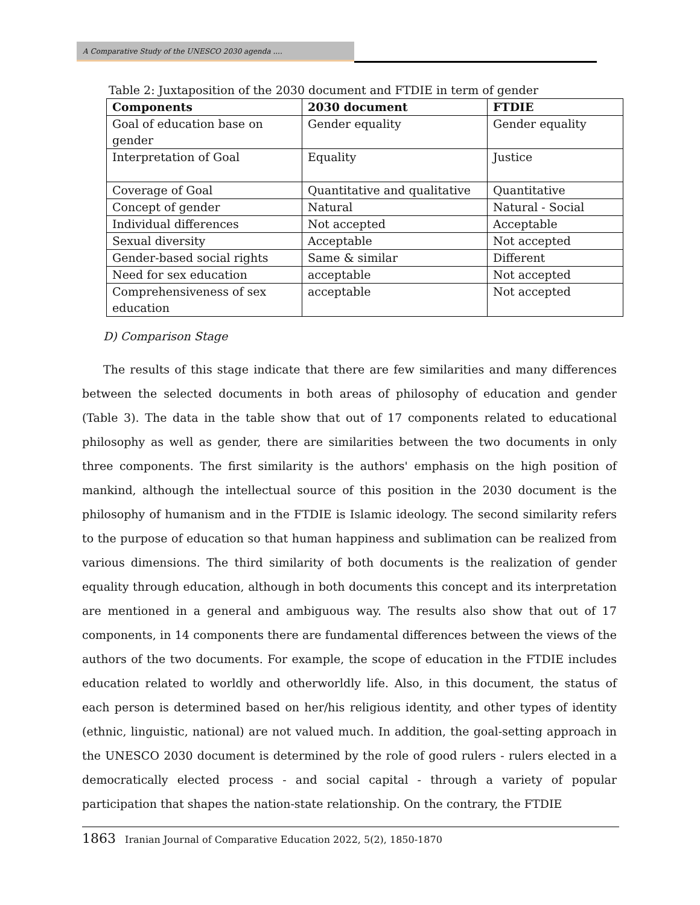A Comparative Study of the UNESCO 2030 agenda ....
Table 2: Juxtaposition of the 2030 document and FTDIE in term of gender
| Components | 2030 document | FTDIE |
| --- | --- | --- |
| Goal of education base on gender | Gender equality | Gender equality |
| Interpretation of Goal | Equality | Justice |
| Coverage of Goal | Quantitative and qualitative | Quantitative |
| Concept of gender | Natural | Natural - Social |
| Individual differences | Not accepted | Acceptable |
| Sexual diversity | Acceptable | Not accepted |
| Gender-based social rights | Same & similar | Different |
| Need for sex education | acceptable | Not accepted |
| Comprehensiveness of sex education | acceptable | Not accepted |
D) Comparison Stage
The results of this stage indicate that there are few similarities and many differences between the selected documents in both areas of philosophy of education and gender (Table 3). The data in the table show that out of 17 components related to educational philosophy as well as gender, there are similarities between the two documents in only three components. The first similarity is the authors' emphasis on the high position of mankind, although the intellectual source of this position in the 2030 document is the philosophy of humanism and in the FTDIE is Islamic ideology. The second similarity refers to the purpose of education so that human happiness and sublimation can be realized from various dimensions. The third similarity of both documents is the realization of gender equality through education, although in both documents this concept and its interpretation are mentioned in a general and ambiguous way. The results also show that out of 17 components, in 14 components there are fundamental differences between the views of the authors of the two documents. For example, the scope of education in the FTDIE includes education related to worldly and otherworldly life. Also, in this document, the status of each person is determined based on her/his religious identity, and other types of identity (ethnic, linguistic, national) are not valued much. In addition, the goal-setting approach in the UNESCO 2030 document is determined by the role of good rulers - rulers elected in a democratically elected process - and social capital - through a variety of popular participation that shapes the nation-state relationship. On the contrary, the FTDIE
1863 Iranian Journal of Comparative Education 2022, 5(2), 1850-1870